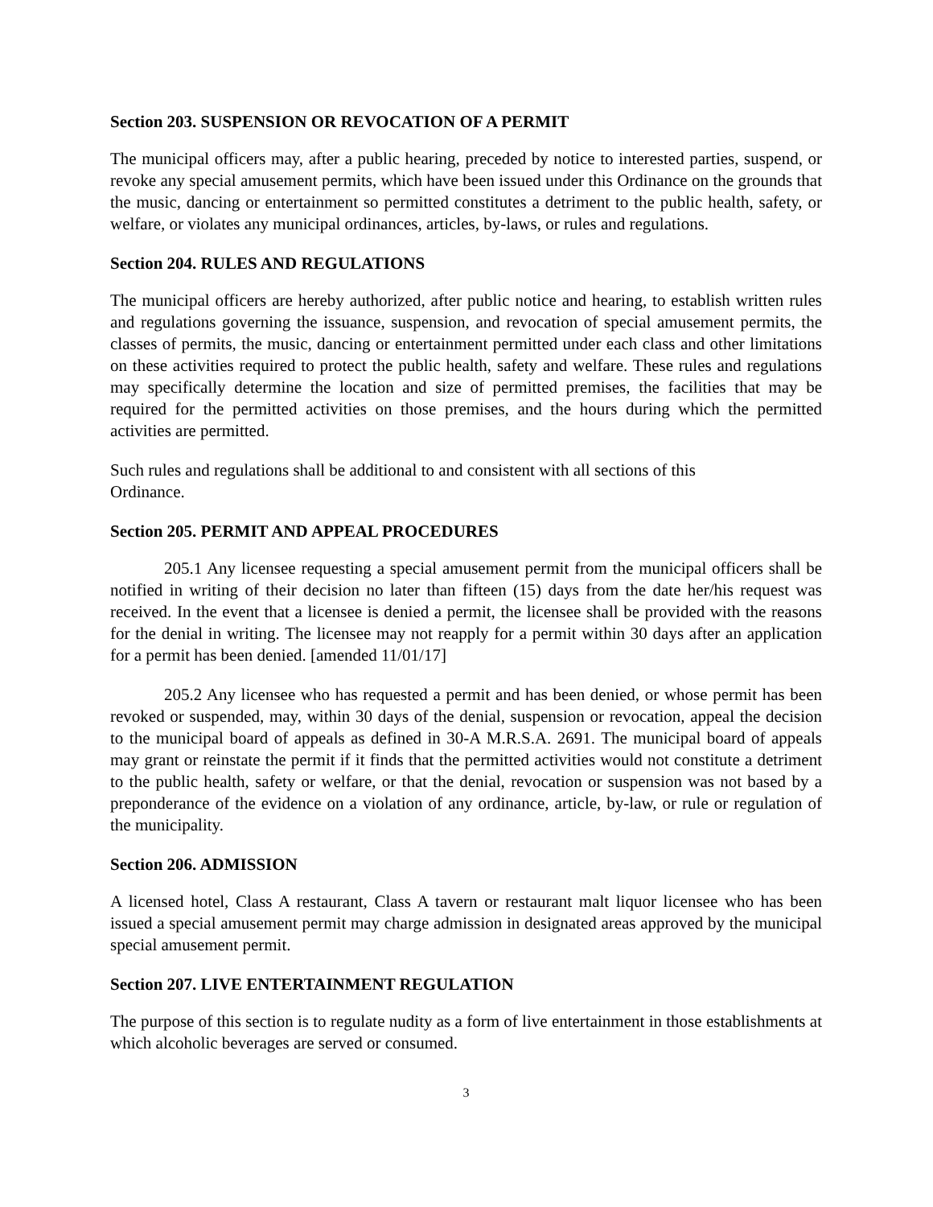Section 203. SUSPENSION OR REVOCATION OF A PERMIT
The municipal officers may, after a public hearing, preceded by notice to interested parties, suspend, or revoke any special amusement permits, which have been issued under this Ordinance on the grounds that the music, dancing or entertainment so permitted constitutes a detriment to the public health, safety, or welfare, or violates any municipal ordinances, articles, by-laws, or rules and regulations.
Section 204. RULES AND REGULATIONS
The municipal officers are hereby authorized, after public notice and hearing, to establish written rules and regulations governing the issuance, suspension, and revocation of special amusement permits, the classes of permits, the music, dancing or entertainment permitted under each class and other limitations on these activities required to protect the public health, safety and welfare. These rules and regulations may specifically determine the location and size of permitted premises, the facilities that may be required for the permitted activities on those premises, and the hours during which the permitted activities are permitted.
Such rules and regulations shall be additional to and consistent with all sections of this
Ordinance.
Section 205. PERMIT AND APPEAL PROCEDURES
205.1 Any licensee requesting a special amusement permit from the municipal officers shall be notified in writing of their decision no later than fifteen (15) days from the date her/his request was received. In the event that a licensee is denied a permit, the licensee shall be provided with the reasons for the denial in writing. The licensee may not reapply for a permit within 30 days after an application for a permit has been denied. [amended 11/01/17]
205.2 Any licensee who has requested a permit and has been denied, or whose permit has been revoked or suspended, may, within 30 days of the denial, suspension or revocation, appeal the decision to the municipal board of appeals as defined in 30-A M.R.S.A. 2691. The municipal board of appeals may grant or reinstate the permit if it finds that the permitted activities would not constitute a detriment to the public health, safety or welfare, or that the denial, revocation or suspension was not based by a preponderance of the evidence on a violation of any ordinance, article, by-law, or rule or regulation of the municipality.
Section 206. ADMISSION
A licensed hotel, Class A restaurant, Class A tavern or restaurant malt liquor licensee who has been issued a special amusement permit may charge admission in designated areas approved by the municipal special amusement permit.
Section 207. LIVE ENTERTAINMENT REGULATION
The purpose of this section is to regulate nudity as a form of live entertainment in those establishments at which alcoholic beverages are served or consumed.
3